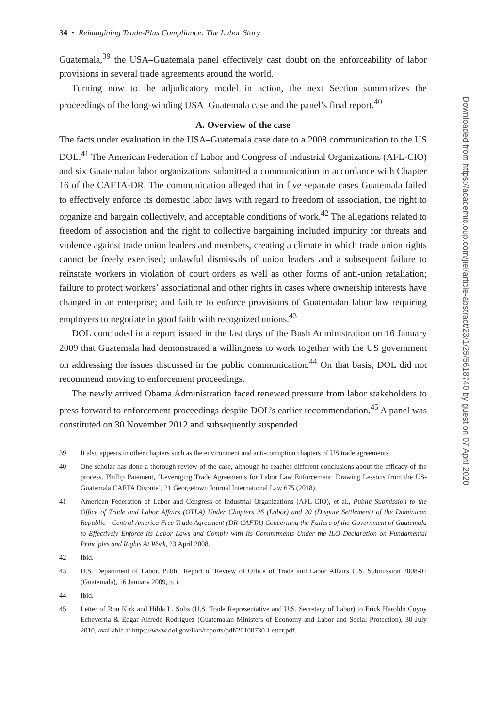34 • Reimagining Trade-Plus Compliance: The Labor Story
Guatemala,<sup>39</sup> the USA–Guatemala panel effectively cast doubt on the enforceability of labor provisions in several trade agreements around the world.
Turning now to the adjudicatory model in action, the next Section summarizes the proceedings of the long-winding USA–Guatemala case and the panel’s final report.<sup>40</sup>
A. Overview of the case
The facts under evaluation in the USA–Guatemala case date to a 2008 communication to the US DOL.<sup>41</sup> The American Federation of Labor and Congress of Industrial Organizations (AFL-CIO) and six Guatemalan labor organizations submitted a communication in accordance with Chapter 16 of the CAFTA-DR. The communication alleged that in five separate cases Guatemala failed to effectively enforce its domestic labor laws with regard to freedom of association, the right to organize and bargain collectively, and acceptable conditions of work.<sup>42</sup> The allegations related to freedom of association and the right to collective bargaining included impunity for threats and violence against trade union leaders and members, creating a climate in which trade union rights cannot be freely exercised; unlawful dismissals of union leaders and a subsequent failure to reinstate workers in violation of court orders as well as other forms of anti-union retaliation; failure to protect workers’ associational and other rights in cases where ownership interests have changed in an enterprise; and failure to enforce provisions of Guatemalan labor law requiring employers to negotiate in good faith with recognized unions.<sup>43</sup>
DOL concluded in a report issued in the last days of the Bush Administration on 16 January 2009 that Guatemala had demonstrated a willingness to work together with the US government on addressing the issues discussed in the public communication.<sup>44</sup> On that basis, DOL did not recommend moving to enforcement proceedings.
The newly arrived Obama Administration faced renewed pressure from labor stakeholders to press forward to enforcement proceedings despite DOL’s earlier recommendation.<sup>45</sup> A panel was constituted on 30 November 2012 and subsequently suspended
39 It also appears in other chapters such as the environment and anti-corruption chapters of US trade agreements.
40 One scholar has done a thorough review of the case, although he reaches different conclusions about the efficacy of the process. Phillip Paiement, ‘Leveraging Trade Agreements for Labor Law Enforcement: Drawing Lessons from the US-Guatemala CAFTA Dispute’, 21 Georgetown Journal International Law 675 (2018).
41 American Federation of Labor and Congress of Industrial Organizations (AFL-CIO), et al., Public Submission to the Office of Trade and Labor Affairs (OTLA) Under Chapters 26 (Labor) and 20 (Dispute Settlement) of the Dominican Republic—Central America Free Trade Agreement (DR-CAFTA) Concerning the Failure of the Government of Guatemala to Effectively Enforce Its Labor Laws and Comply with Its Commitments Under the ILO Declaration on Fundamental Principles and Rights At Work, 23 April 2008.
42 Ibid.
43 U.S. Department of Labor, Public Report of Review of Office of Trade and Labor Affairs U.S. Submission 2008-01 (Guatemala), 16 January 2009, p. i.
44 Ibid.
45 Letter of Ron Kirk and Hilda L. Solis (U.S. Trade Representative and U.S. Secretary of Labor) to Erick Haroldo Coyoy Echeverria & Edgar Alfredo Rodriguez (Guatemalan Ministers of Economy and Labor and Social Protection), 30 July 2010, available at https://www.dol.gov/ilab/reports/pdf/20100730-Letter.pdf.
Downloaded from https://academic.oup.com/jiel/article-abstract/23/1/25/5618740 by guest on 07 April 2020